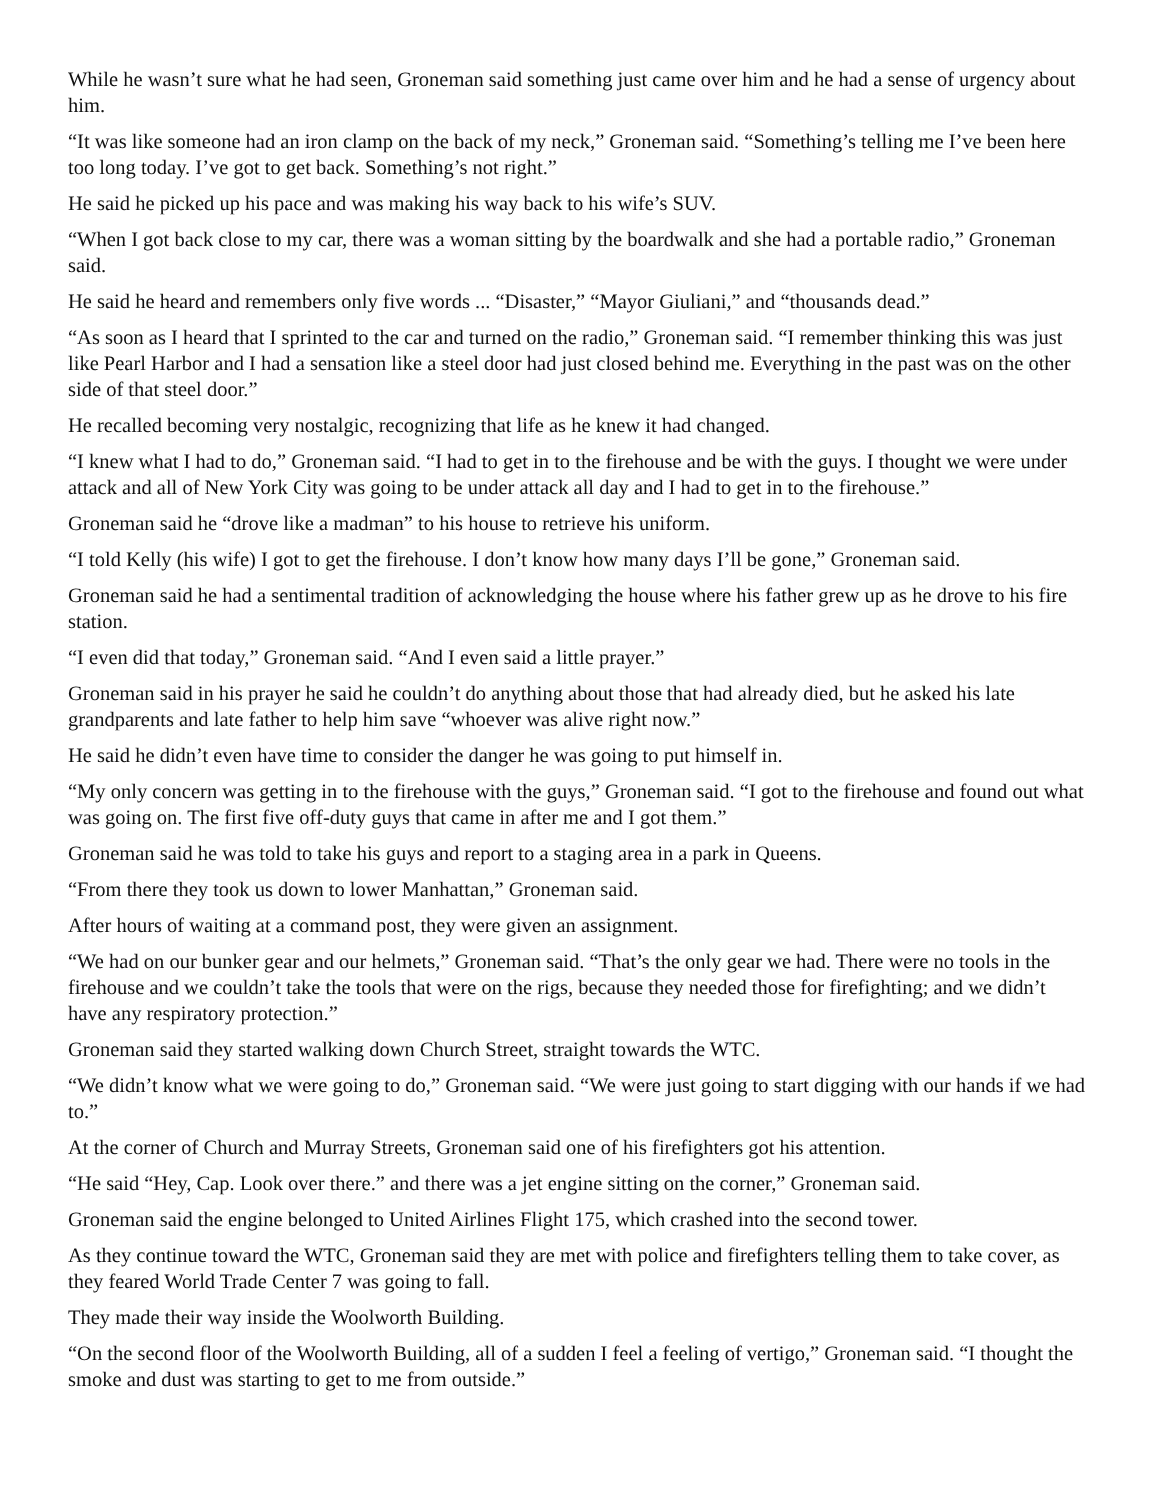While he wasn’t sure what he had seen, Groneman said something just came over him and he had a sense of urgency about him.
“It was like someone had an iron clamp on the back of my neck,” Groneman said. “Something’s telling me I’ve been here too long today. I’ve got to get back. Something’s not right.”
He said he picked up his pace and was making his way back to his wife’s SUV.
“When I got back close to my car, there was a woman sitting by the boardwalk and she had a portable radio,” Groneman said.
He said he heard and remembers only five words ... “Disaster,” “Mayor Giuliani,” and “thousands dead.”
“As soon as I heard that I sprinted to the car and turned on the radio,” Groneman said. “I remember thinking this was just like Pearl Harbor and I had a sensation like a steel door had just closed behind me. Everything in the past was on the other side of that steel door.”
He recalled becoming very nostalgic, recognizing that life as he knew it had changed.
“I knew what I had to do,” Groneman said. “I had to get in to the firehouse and be with the guys. I thought we were under attack and all of New York City was going to be under attack all day and I had to get in to the firehouse.”
Groneman said he “drove like a madman” to his house to retrieve his uniform.
“I told Kelly (his wife) I got to get the firehouse. I don’t know how many days I’ll be gone,” Groneman said.
Groneman said he had a sentimental tradition of acknowledging the house where his father grew up as he drove to his fire station.
“I even did that today,” Groneman said. “And I even said a little prayer.”
Groneman said in his prayer he said he couldn’t do anything about those that had already died, but he asked his late grandparents and late father to help him save “whoever was alive right now.”
He said he didn’t even have time to consider the danger he was going to put himself in.
“My only concern was getting in to the firehouse with the guys,” Groneman said. “I got to the firehouse and found out what was going on. The first five off-duty guys that came in after me and I got them.”
Groneman said he was told to take his guys and report to a staging area in a park in Queens.
“From there they took us down to lower Manhattan,” Groneman said.
After hours of waiting at a command post, they were given an assignment.
“We had on our bunker gear and our helmets,” Groneman said. “That’s the only gear we had. There were no tools in the firehouse and we couldn’t take the tools that were on the rigs, because they needed those for firefighting; and we didn’t have any respiratory protection.”
Groneman said they started walking down Church Street, straight towards the WTC.
“We didn’t know what we were going to do,” Groneman said. “We were just going to start digging with our hands if we had to.”
At the corner of Church and Murray Streets, Groneman said one of his firefighters got his attention.
“He said “Hey, Cap. Look over there.” and there was a jet engine sitting on the corner,” Groneman said.
Groneman said the engine belonged to United Airlines Flight 175, which crashed into the second tower.
As they continue toward the WTC, Groneman said they are met with police and firefighters telling them to take cover, as they feared World Trade Center 7 was going to fall.
They made their way inside the Woolworth Building.
“On the second floor of the Woolworth Building, all of a sudden I feel a feeling of vertigo,” Groneman said. “I thought the smoke and dust was starting to get to me from outside.”